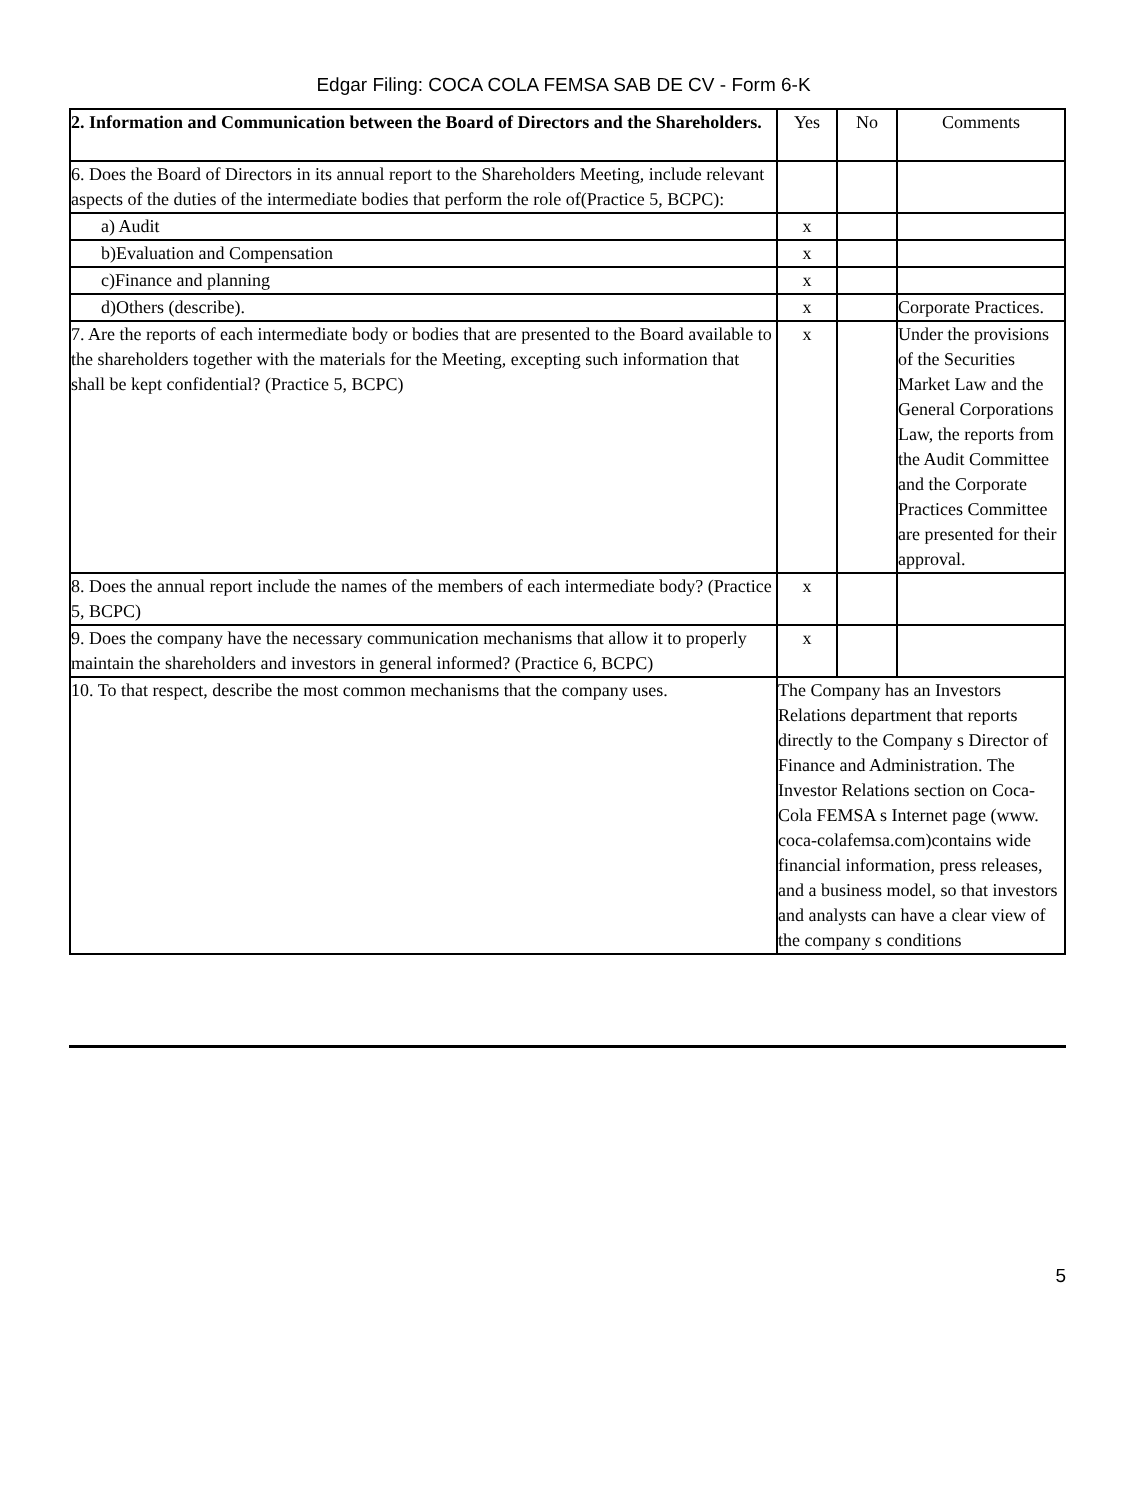Edgar Filing: COCA COLA FEMSA SAB DE CV - Form 6-K
| 2. Information and Communication between the Board of Directors and the Shareholders. | Yes | No | Comments |
| 6. Does the Board of Directors in its annual report to the Shareholders Meeting, include relevant aspects of the duties of the intermediate bodies that perform the role of(Practice 5, BCPC): | | | |
| a) Audit | x | | |
| b)Evaluation and Compensation | x | | |
| c)Finance and planning | x | | |
| d)Others (describe). | x | | Corporate Practices. |
| 7. Are the reports of each intermediate body or bodies that are presented to the Board available to the shareholders together with the materials for the Meeting, excepting such information that shall be kept confidential? (Practice 5, BCPC) | x | | Under the provisions of the Securities Market Law and the General Corporations Law, the reports from the Audit Committee and the Corporate Practices Committee are presented for their approval. |
| 8. Does the annual report include the names of the members of each intermediate body? (Practice 5, BCPC) | x | | |
| 9. Does the company have the necessary communication mechanisms that allow it to properly maintain the shareholders and investors in general informed? (Practice 6, BCPC) | x | | |
| 10. To that respect, describe the most common mechanisms that the company uses. | The Company has an Investors Relations department that reports directly to the Company s Director of Finance and Administration. The Investor Relations section on Coca-Cola FEMSA s Internet page (www. coca-colafemsa.com)contains wide financial information, press releases, and a business model, so that investors and analysts can have a clear view of the company s conditions | | |
5